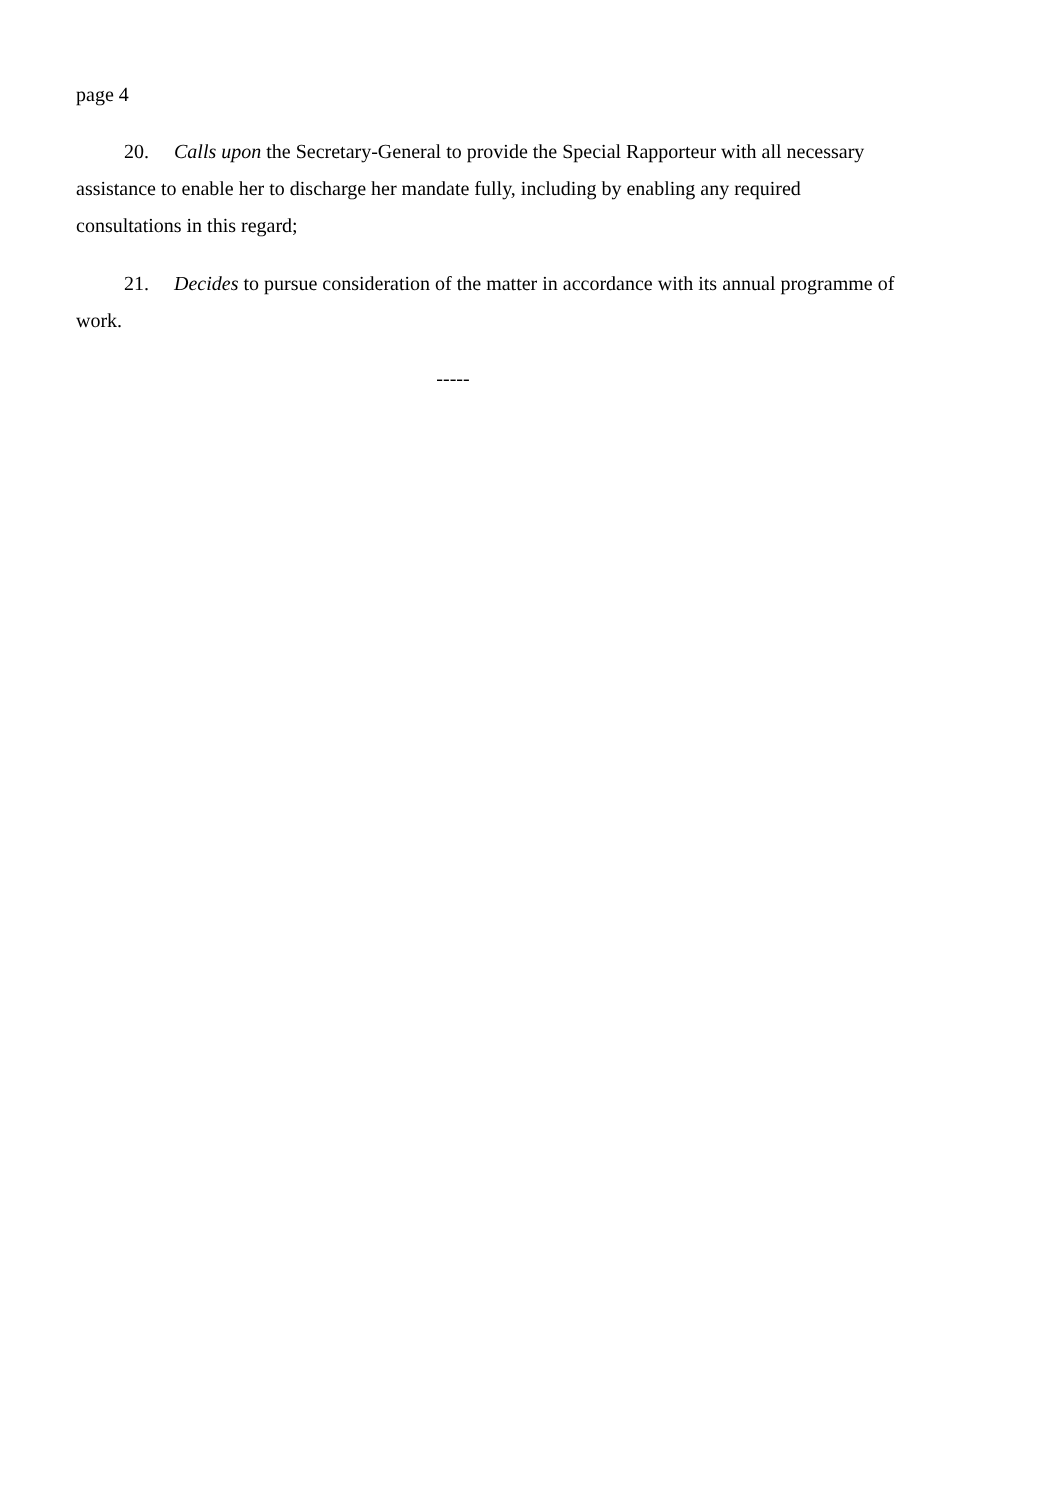page 4
20. Calls upon the Secretary-General to provide the Special Rapporteur with all necessary assistance to enable her to discharge her mandate fully, including by enabling any required consultations in this regard;
21. Decides to pursue consideration of the matter in accordance with its annual programme of work.
-----